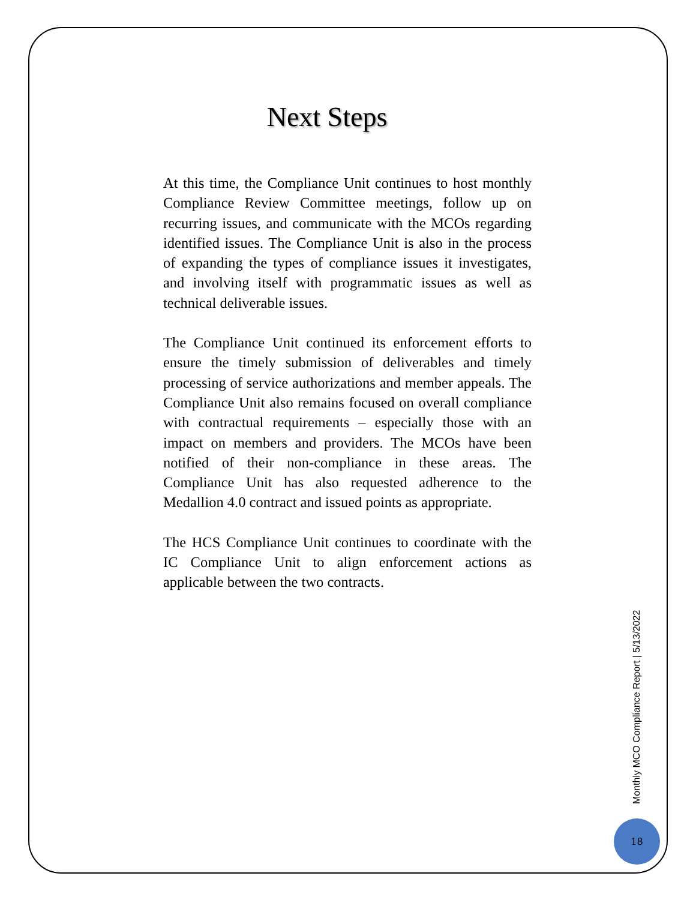Next Steps
At this time, the Compliance Unit continues to host monthly Compliance Review Committee meetings, follow up on recurring issues, and communicate with the MCOs regarding identified issues. The Compliance Unit is also in the process of expanding the types of compliance issues it investigates, and involving itself with programmatic issues as well as technical deliverable issues.
The Compliance Unit continued its enforcement efforts to ensure the timely submission of deliverables and timely processing of service authorizations and member appeals. The Compliance Unit also remains focused on overall compliance with contractual requirements – especially those with an impact on members and providers. The MCOs have been notified of their non-compliance in these areas. The Compliance Unit has also requested adherence to the Medallion 4.0 contract and issued points as appropriate.
The HCS Compliance Unit continues to coordinate with the IC Compliance Unit to align enforcement actions as applicable between the two contracts.
Monthly MCO Compliance Report | 5/13/2022
18